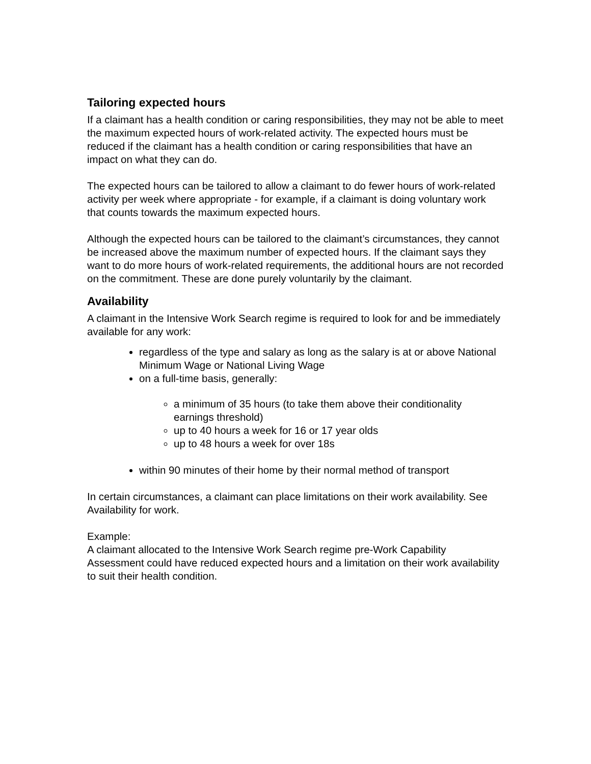Tailoring expected hours
If a claimant has a health condition or caring responsibilities, they may not be able to meet the maximum expected hours of work-related activity. The expected hours must be reduced if the claimant has a health condition or caring responsibilities that have an impact on what they can do.
The expected hours can be tailored to allow a claimant to do fewer hours of work-related activity per week where appropriate - for example, if a claimant is doing voluntary work that counts towards the maximum expected hours.
Although the expected hours can be tailored to the claimant’s circumstances, they cannot be increased above the maximum number of expected hours. If the claimant says they want to do more hours of work-related requirements, the additional hours are not recorded on the commitment. These are done purely voluntarily by the claimant.
Availability
A claimant in the Intensive Work Search regime is required to look for and be immediately available for any work:
regardless of the type and salary as long as the salary is at or above National Minimum Wage or National Living Wage
on a full-time basis, generally:
a minimum of 35 hours (to take them above their conditionality earnings threshold)
up to 40 hours a week for 16 or 17 year olds
up to 48 hours a week for over 18s
within 90 minutes of their home by their normal method of transport
In certain circumstances, a claimant can place limitations on their work availability. See Availability for work.
Example:
A claimant allocated to the Intensive Work Search regime pre-Work Capability Assessment could have reduced expected hours and a limitation on their work availability to suit their health condition.